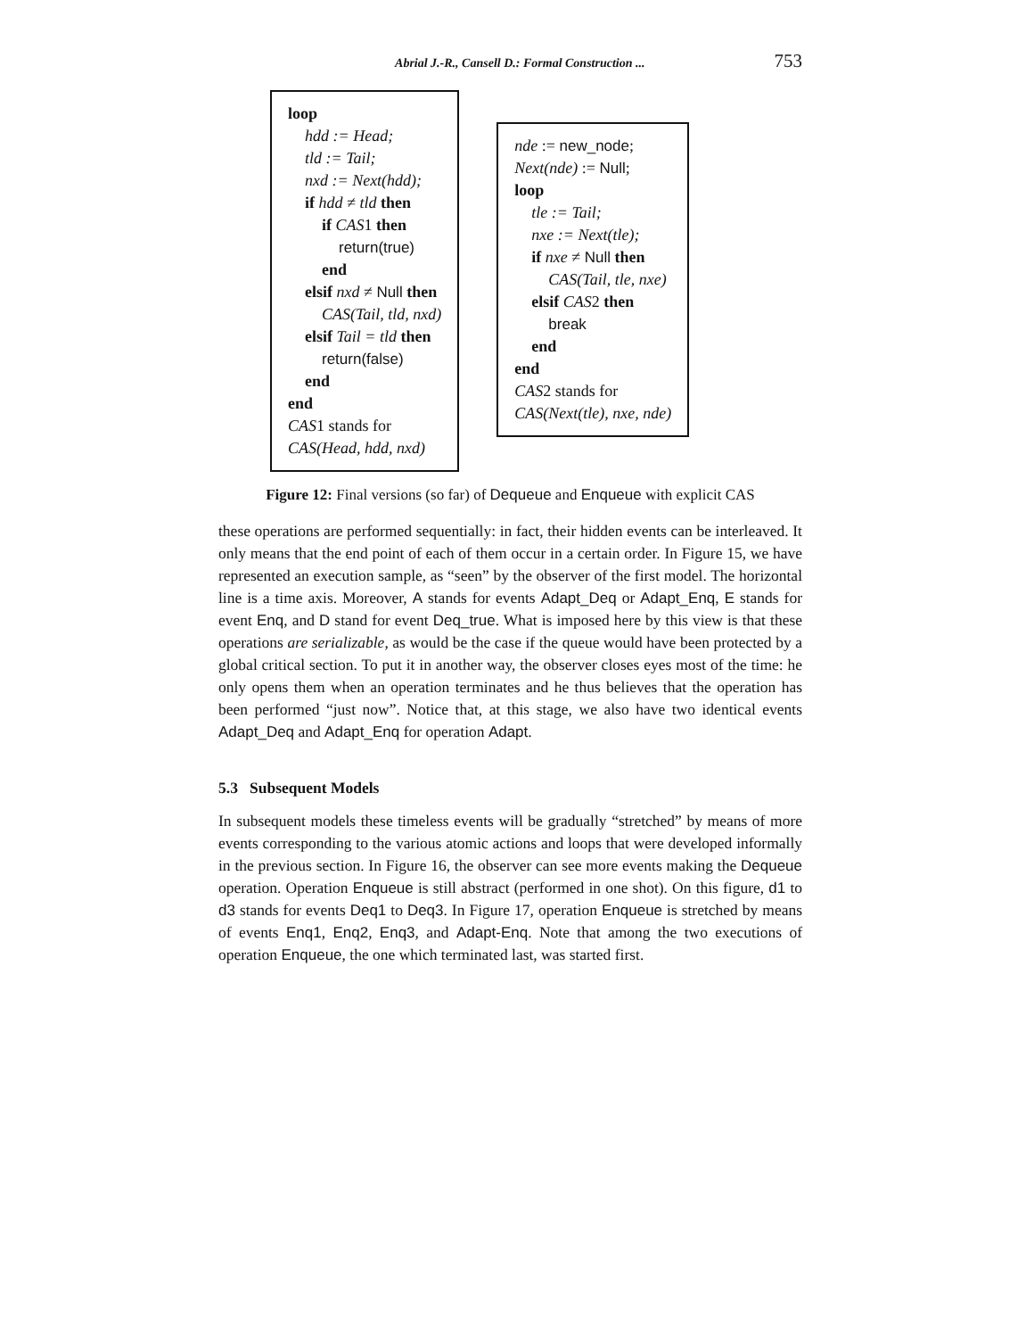Abrial J.-R., Cansell D.: Formal Construction ... 753
loop
hdd := Head;
tld := Tail;
nxd := Next(hdd);
if hdd ≠ tld then
if CAS1 then
return(true)
end
elsif nxd ≠ Null then
CAS(Tail, tld, nxd)
elsif Tail = tld then
return(false)
end
end
CAS1 stands for
CAS(Head, hdd, nxd)
nde := new_node;
Next(nde) := Null;
loop
tle := Tail;
nxe := Next(tle);
if nxe ≠ Null then
CAS(Tail, tle, nxe)
elsif CAS2 then
break
end
end
CAS2 stands for
CAS(Next(tle), nxe, nde)
Figure 12: Final versions (so far) of Dequeue and Enqueue with explicit CAS
these operations are performed sequentially: in fact, their hidden events can be interleaved. It only means that the end point of each of them occur in a certain order. In Figure 15, we have represented an execution sample, as “seen” by the observer of the first model. The horizontal line is a time axis. Moreover, A stands for events Adapt_Deq or Adapt_Enq, E stands for event Enq, and D stand for event Deq_true. What is imposed here by this view is that these operations are serializable, as would be the case if the queue would have been protected by a global critical section. To put it in another way, the observer closes eyes most of the time: he only opens them when an operation terminates and he thus believes that the operation has been performed “just now”. Notice that, at this stage, we also have two identical events Adapt_Deq and Adapt_Enq for operation Adapt.
5.3 Subsequent Models
In subsequent models these timeless events will be gradually “stretched” by means of more events corresponding to the various atomic actions and loops that were developed informally in the previous section. In Figure 16, the observer can see more events making the Dequeue operation. Operation Enqueue is still abstract (performed in one shot). On this figure, d1 to d3 stands for events Deq1 to Deq3. In Figure 17, operation Enqueue is stretched by means of events Enq1, Enq2, Enq3, and Adapt-Enq. Note that among the two executions of operation Enqueue, the one which terminated last, was started first.